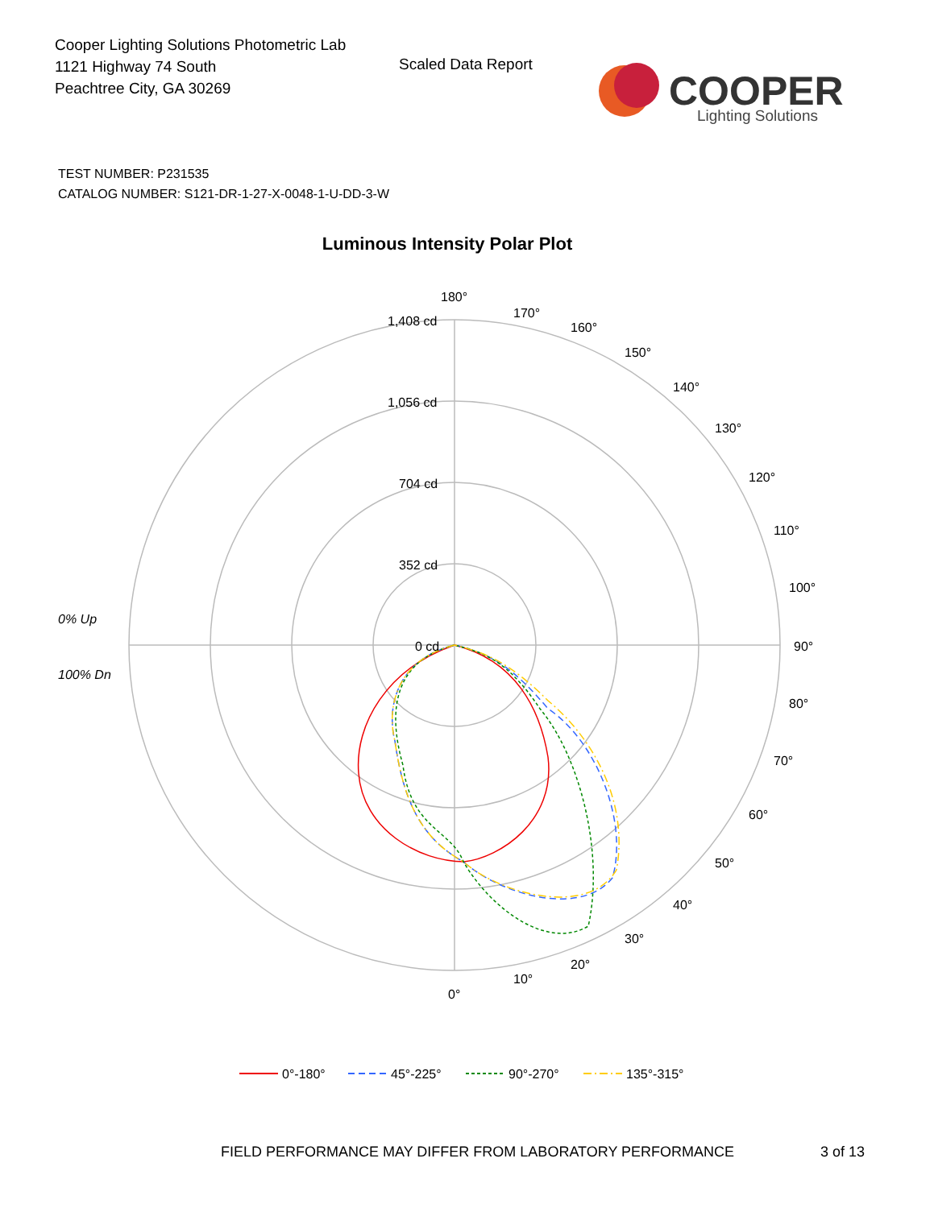Cooper Lighting Solutions Photometric Lab
1121 Highway 74 South
Peachtree City, GA 30269
Scaled Data Report
COOPER
Lighting Solutions
TEST NUMBER: P231535
CATALOG NUMBER: S121-DR-1-27-X-0048-1-U-DD-3-W
Luminous Intensity Polar Plot
180°
170°
160°
150°
140°
130°
120°
110°
100°
90°
80°
70°
60°
50°
40°
30°
20°
10°
0°
1,408 cd
1,056 cd
704 cd
352 cd
0 cd
0% Up
100% Dn
0°-180°
45°-225°
90°-270°
135°-315°
FIELD PERFORMANCE MAY DIFFER FROM LABORATORY PERFORMANCE
3 of 13